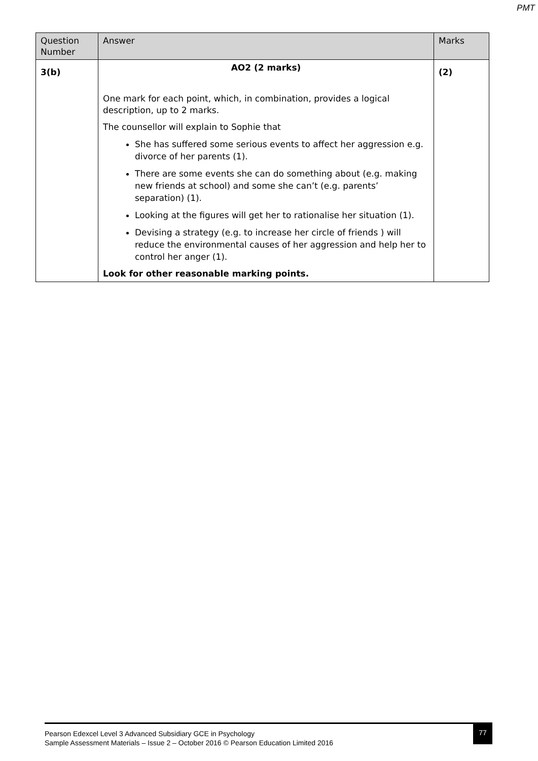PMT
| Question Number | Answer | Marks |
| --- | --- | --- |
| 3(b) | AO2 (2 marks) One mark for each point, which, in combination, provides a logical description, up to 2 marks. The counsellor will explain to Sophie that She has suffered some serious events to affect her aggression e.g. divorce of her parents (1). There are some events she can do something about (e.g. making new friends at school) and some she can’t (e.g. parents’ separation) (1). Looking at the figures will get her to rationalise her situation (1). Devising a strategy (e.g. to increase her circle of friends ) will reduce the environmental causes of her aggression and help her to control her anger (1). Look for other reasonable marking points. | (2) |
Pearson Edexcel Level 3 Advanced Subsidiary GCE in Psychology
Sample Assessment Materials – Issue 2 – October 2016 © Pearson Education Limited 2016
77